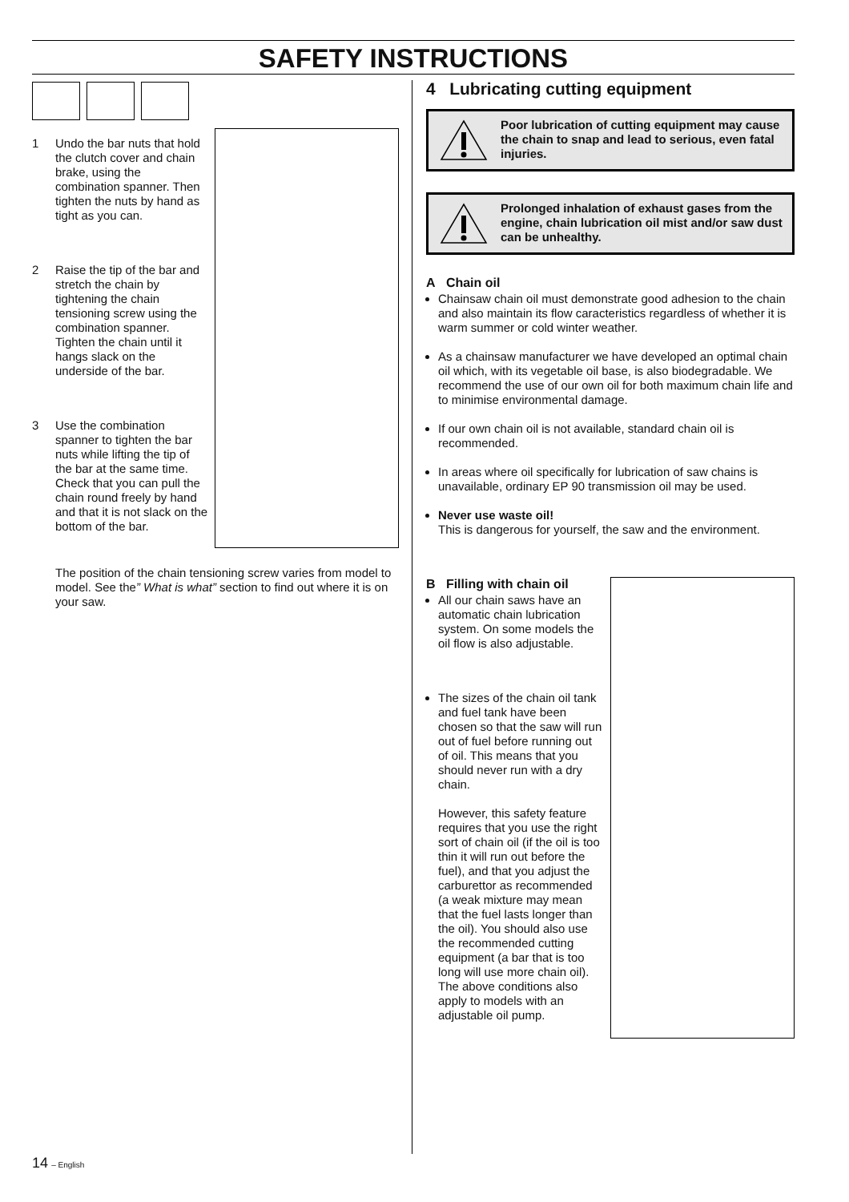SAFETY INSTRUCTIONS
1 Undo the bar nuts that hold the clutch cover and chain brake, using the combination spanner. Then tighten the nuts by hand as tight as you can.
2 Raise the tip of the bar and stretch the chain by tightening the chain tensioning screw using the combination spanner. Tighten the chain until it hangs slack on the underside of the bar.
3 Use the combination spanner to tighten the bar nuts while lifting the tip of the bar at the same time. Check that you can pull the chain round freely by hand and that it is not slack on the bottom of the bar.
The position of the chain tensioning screw varies from model to model. See the” What is what” section to find out where it is on your saw.
4 Lubricating cutting equipment
Poor lubrication of cutting equipment may cause the chain to snap and lead to serious, even fatal injuries.
Prolonged inhalation of exhaust gases from the engine, chain lubrication oil mist and/or saw dust can be unhealthy.
A Chain oil
Chainsaw chain oil must demonstrate good adhesion to the chain and also maintain its flow caracteristics regardless of whether it is warm summer or cold winter weather.
As a chainsaw manufacturer we have developed an optimal chain oil which, with its vegetable oil base, is also biodegradable. We recommend the use of our own oil for both maximum chain life and to minimise environmental damage.
If our own chain oil is not available, standard chain oil is recommended.
In areas where oil specifically for lubrication of saw chains is unavailable, ordinary EP 90 transmission oil may be used.
Never use waste oil!
This is dangerous for yourself, the saw and the environment.
B Filling with chain oil
All our chain saws have an automatic chain lubrication system. On some models the oil flow is also adjustable.
The sizes of the chain oil tank and fuel tank have been chosen so that the saw will run out of fuel before running out of oil. This means that you should never run with a dry chain.
However, this safety feature requires that you use the right sort of chain oil (if the oil is too thin it will run out before the fuel), and that you adjust the carburettor as recommended (a weak mixture may mean that the fuel lasts longer than the oil). You should also use the recommended cutting equipment (a bar that is too long will use more chain oil). The above conditions also apply to models with an adjustable oil pump.
14 – English